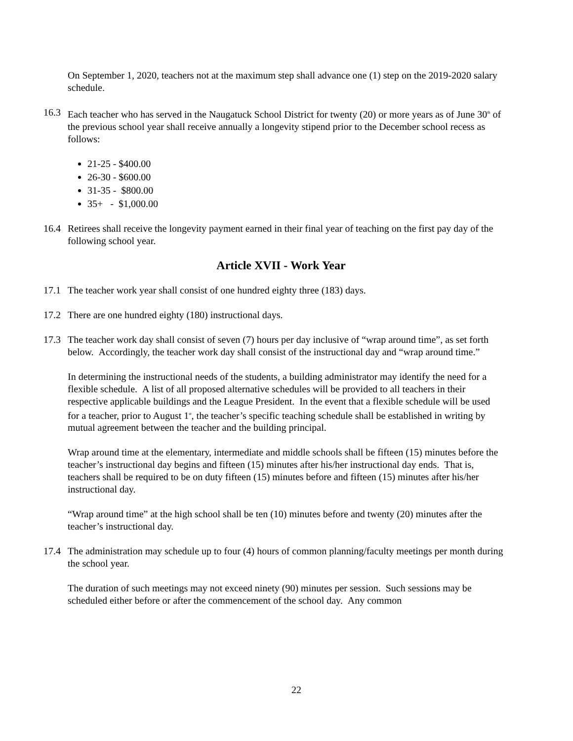On September 1, 2020, teachers not at the maximum step shall advance one (1) step on the 2019-2020 salary schedule.
16.3 Each teacher who has served in the Naugatuck School District for twenty (20) or more years as of June 30<sup>th</sup> of the previous school year shall receive annually a longevity stipend prior to the December school recess as follows:
21-25 - $400.00
26-30 - $600.00
31-35 - $800.00
35+ - $1,000.00
16.4 Retirees shall receive the longevity payment earned in their final year of teaching on the first pay day of the following school year.
Article XVII - Work Year
17.1 The teacher work year shall consist of one hundred eighty three (183) days.
17.2 There are one hundred eighty (180) instructional days.
17.3 The teacher work day shall consist of seven (7) hours per day inclusive of “wrap around time”, as set forth below. Accordingly, the teacher work day shall consist of the instructional day and “wrap around time.”
In determining the instructional needs of the students, a building administrator may identify the need for a flexible schedule. A list of all proposed alternative schedules will be provided to all teachers in their respective applicable buildings and the League President. In the event that a flexible schedule will be used for a teacher, prior to August 1<sup>st</sup>, the teacher’s specific teaching schedule shall be established in writing by mutual agreement between the teacher and the building principal.
Wrap around time at the elementary, intermediate and middle schools shall be fifteen (15) minutes before the teacher’s instructional day begins and fifteen (15) minutes after his/her instructional day ends. That is, teachers shall be required to be on duty fifteen (15) minutes before and fifteen (15) minutes after his/her instructional day.
“Wrap around time” at the high school shall be ten (10) minutes before and twenty (20) minutes after the teacher’s instructional day.
17.4 The administration may schedule up to four (4) hours of common planning/faculty meetings per month during the school year.
The duration of such meetings may not exceed ninety (90) minutes per session. Such sessions may be scheduled either before or after the commencement of the school day. Any common
22